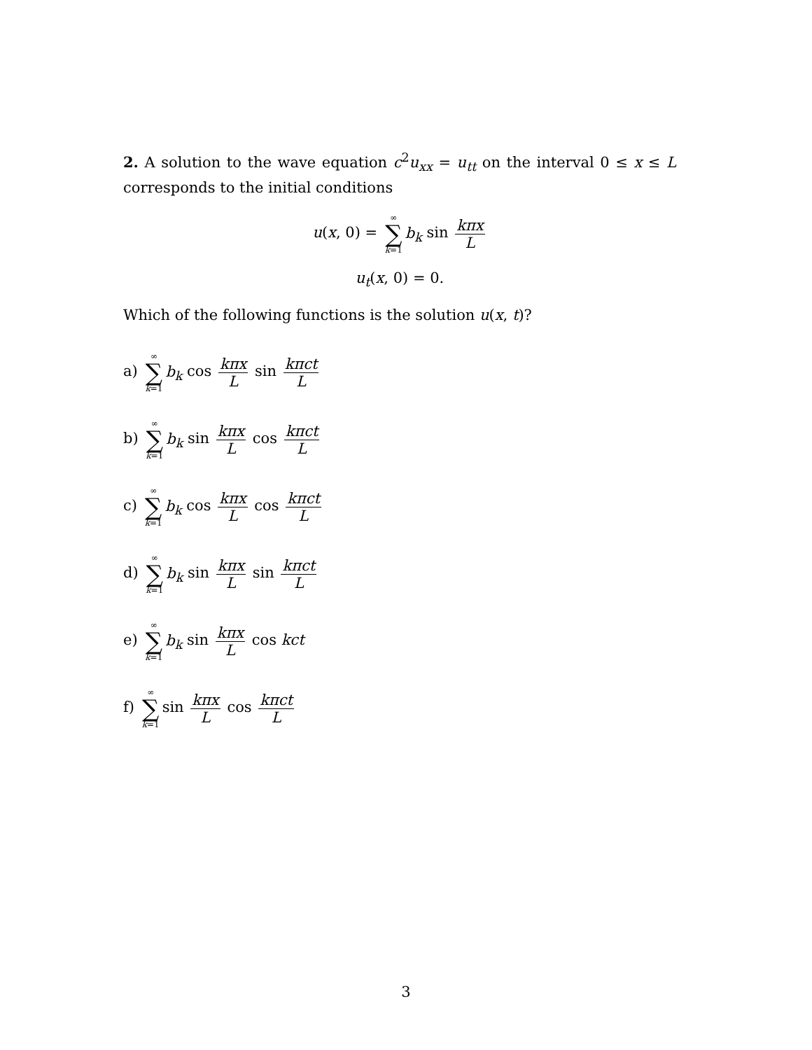2. A solution to the wave equation c<sup>2</sup>u<sub>xx</sub> = u<sub>tt</sub> on the interval 0 ≤ x ≤ L corresponds to the initial conditions
u(x, 0) = ∞ ∑ k=1 b<sub>k</sub> sin kπx L
u<sub>t</sub>(x, 0) = 0.
Which of the following functions is the solution u(x, t)?
a) ∞ ∑ k=1 b<sub>k</sub> cos kπx L sin kπct L
b) ∞ ∑ k=1 b<sub>k</sub> sin kπx L cos kπct L
c) ∞ ∑ k=1 b<sub>k</sub> cos kπx L cos kπct L
d) ∞ ∑ k=1 b<sub>k</sub> sin kπx L sin kπct L
e) ∞ ∑ k=1 b<sub>k</sub> sin kπx L cos kct
f) ∞ ∑ k=1 sin kπx L cos kπct L
3